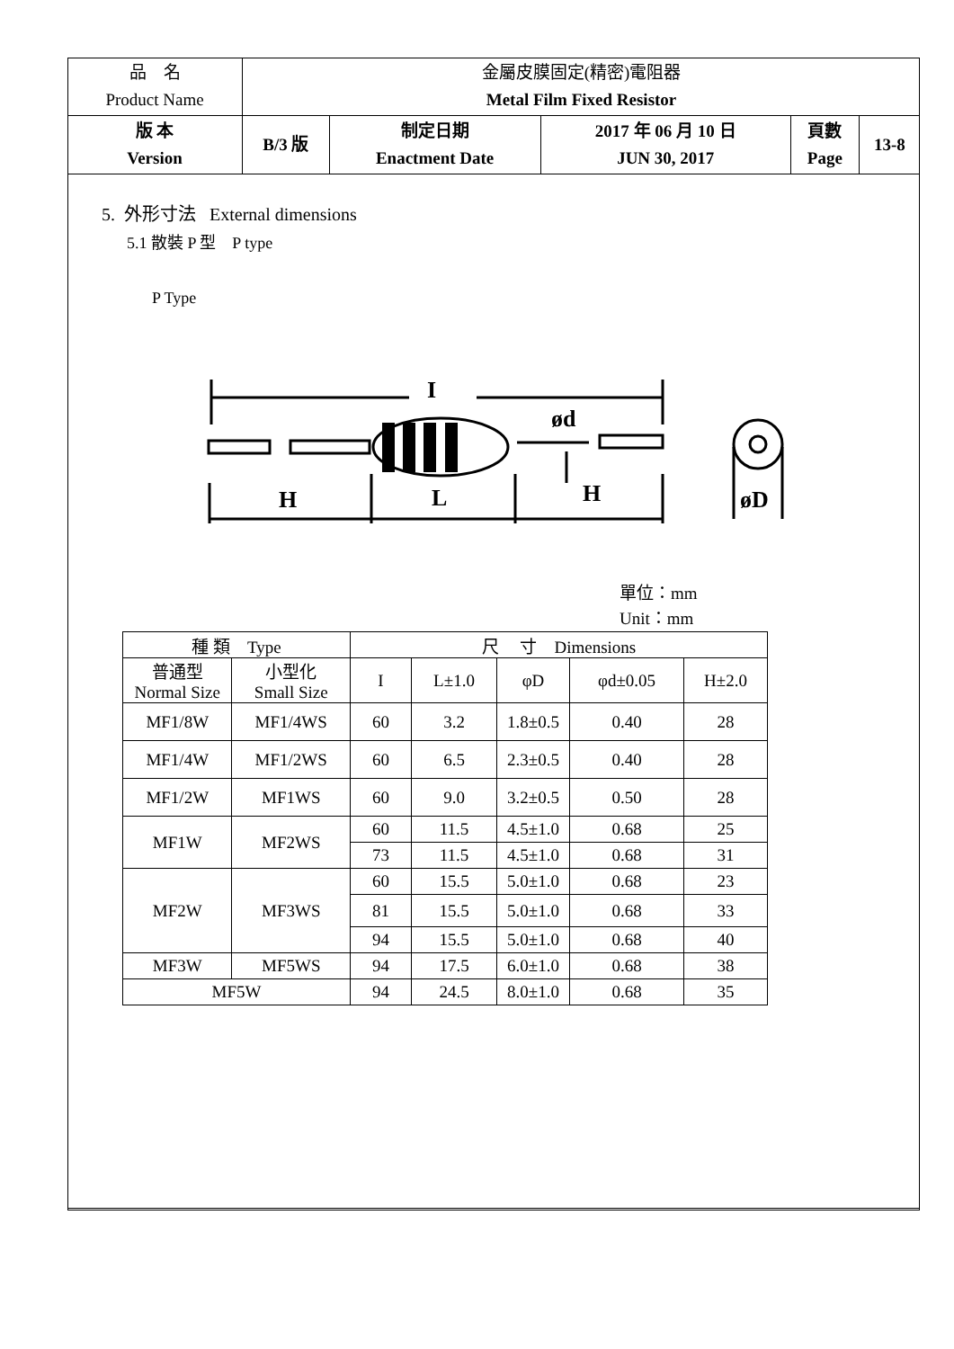| 品 名 Product Name | 金屬皮膜固定(精密)電阻器 Metal Film Fixed Resistor | | | | |
| 版 本 Version | B/3 版 | 制定日期 Enactment Date | 2017 年 06 月 10 日 JUN 30, 2017 | 頁數 Page | 13-8 |
5. 外形寸法 External dimensions
5.1 散裝 P 型　P type
P Type
I
H
L
H
ød
øD
單位：mm
Unit：mm
| 種 類 Type | | 尺 寸 Dimensions | | | | |
| --- | --- | --- | --- | --- | --- | --- |
| 普通型 Normal Size | 小型化 Small Size | I | L±1.0 | φD | φd±0.05 | H±2.0 |
| MF1/8W | MF1/4WS | 60 | 3.2 | 1.8±0.5 | 0.40 | 28 |
| MF1/4W | MF1/2WS | 60 | 6.5 | 2.3±0.5 | 0.40 | 28 |
| MF1/2W | MF1WS | 60 | 9.0 | 3.2±0.5 | 0.50 | 28 |
| MF1W | MF2WS | 60 | 11.5 | 4.5±1.0 | 0.68 | 25 |
| | | 73 | 11.5 | 4.5±1.0 | 0.68 | 31 |
| MF2W | MF3WS | 60 | 15.5 | 5.0±1.0 | 0.68 | 23 |
| | | 81 | 15.5 | 5.0±1.0 | 0.68 | 33 |
| | | 94 | 15.5 | 5.0±1.0 | 0.68 | 40 |
| MF3W | MF5WS | 94 | 17.5 | 6.0±1.0 | 0.68 | 38 |
| MF5W | | 94 | 24.5 | 8.0±1.0 | 0.68 | 35 |